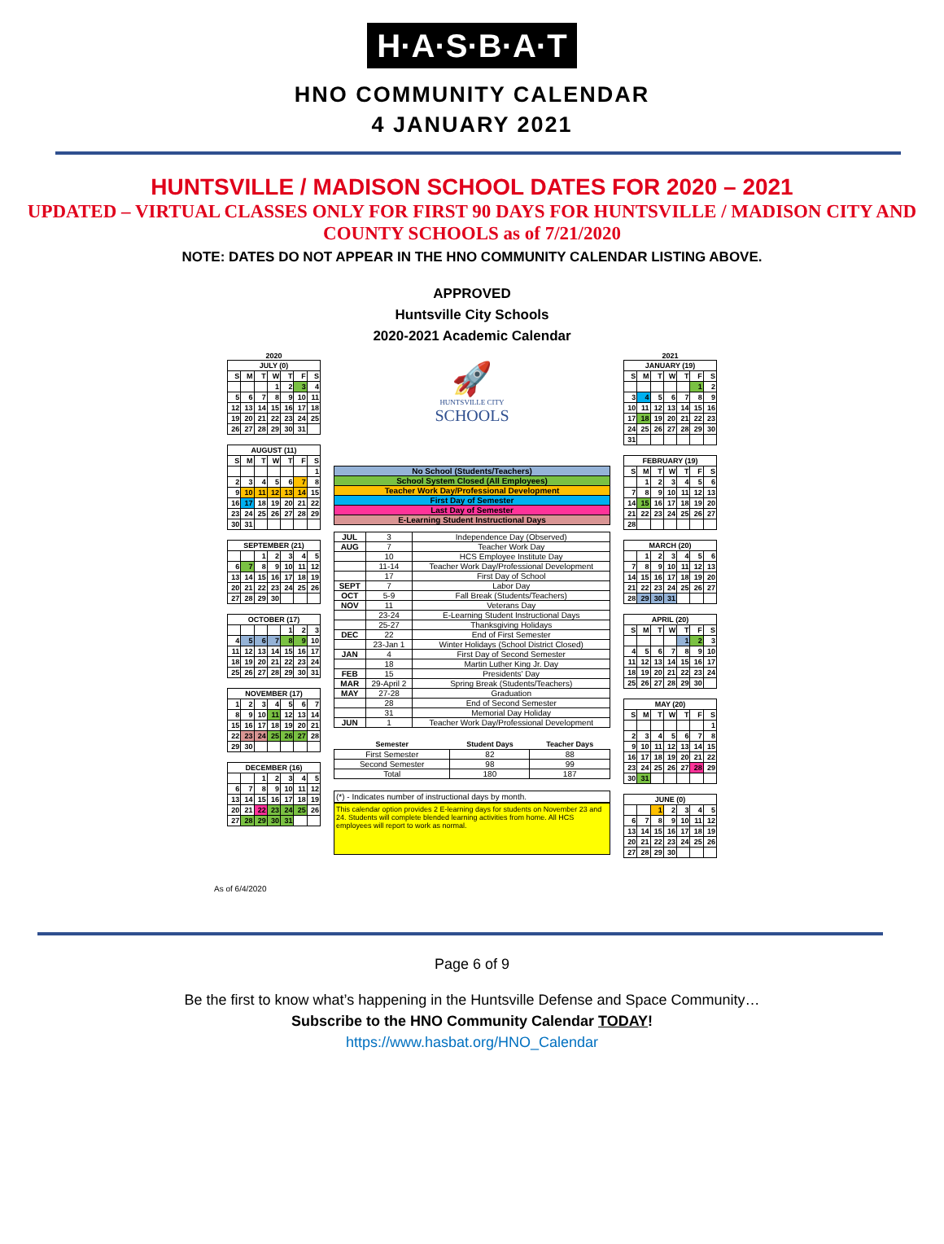H·A·S·B·A·T
HNO COMMUNITY CALENDAR
4 JANUARY 2021
HUNTSVILLE / MADISON SCHOOL DATES FOR 2020 – 2021
UPDATED – VIRTUAL CLASSES ONLY FOR FIRST 90 DAYS FOR HUNTSVILLE / MADISON CITY AND COUNTY SCHOOLS as of 7/21/2020
NOTE: DATES DO NOT APPEAR IN THE HNO COMMUNITY CALENDAR LISTING ABOVE.
APPROVED
Huntsville City Schools
2020-2021 Academic Calendar
2020
| JULY (0) | | | | | | |
| --- | --- | --- | --- | --- | --- | --- |
| S | M | T | W | T | F | S |
| | | | 1 | 2 | 3 | 4 |
| 5 | 6 | 7 | 8 | 9 | 10 | 11 |
| 12 | 13 | 14 | 15 | 16 | 17 | 18 |
| 19 | 20 | 21 | 22 | 23 | 24 | 25 |
| 26 | 27 | 28 | 29 | 30 | 31 | |
| AUGUST (11) | | | | | | |
| --- | --- | --- | --- | --- | --- | --- |
| S | M | T | W | T | F | S |
| | | | | | | 1 |
| 2 | 3 | 4 | 5 | 6 | 7 | 8 |
| 9 | 10 | 11 | 12 | 13 | 14 | 15 |
| 16 | 17 | 18 | 19 | 20 | 21 | 22 |
| 23 | 24 | 25 | 26 | 27 | 28 | 29 |
| 30 | 31 | | | | | |
| SEPTEMBER (21) | | | | | | |
| --- | --- | --- | --- | --- | --- | --- |
| | | 1 | 2 | 3 | 4 | 5 |
| 6 | 7 | 8 | 9 | 10 | 11 | 12 |
| 13 | 14 | 15 | 16 | 17 | 18 | 19 |
| 20 | 21 | 22 | 23 | 24 | 25 | 26 |
| 27 | 28 | 29 | 30 | | | |
| OCTOBER (17) | | | | | | |
| --- | --- | --- | --- | --- | --- | --- |
| | | | | 1 | 2 | 3 |
| 4 | 5 | 6 | 7 | 8 | 9 | 10 |
| 11 | 12 | 13 | 14 | 15 | 16 | 17 |
| 18 | 19 | 20 | 21 | 22 | 23 | 24 |
| 25 | 26 | 27 | 28 | 29 | 30 | 31 |
| NOVEMBER (17) | | | | | | |
| --- | --- | --- | --- | --- | --- | --- |
| 1 | 2 | 3 | 4 | 5 | 6 | 7 |
| 8 | 9 | 10 | 11 | 12 | 13 | 14 |
| 15 | 16 | 17 | 18 | 19 | 20 | 21 |
| 22 | 23 | 24 | 25 | 26 | 27 | 28 |
| 29 | 30 | | | | | |
| DECEMBER (16) | | | | | | |
| --- | --- | --- | --- | --- | --- | --- |
| | | 1 | 2 | 3 | 4 | 5 |
| 6 | 7 | 8 | 9 | 10 | 11 | 12 |
| 13 | 14 | 15 | 16 | 17 | 18 | 19 |
| 20 | 21 | 22 | 23 | 24 | 25 | 26 |
| 27 | 28 | 29 | 30 | 31 | | |
🚀
HUNTSVILLE CITY
SCHOOLS
| No School (Students/Teachers) |
| School System Closed (All Employees) |
| Teacher Work Day/Professional Development |
| First Day of Semester |
| Last Day of Semester |
| E-Learning Student Instructional Days |
| JUL | 3 | Independence Day (Observed) |
| AUG | 7 | Teacher Work Day |
| | 10 | HCS Employee Institute Day |
| | 11-14 | Teacher Work Day/Professional Development |
| | 17 | First Day of School |
| SEPT | 7 | Labor Day |
| OCT | 5-9 | Fall Break (Students/Teachers) |
| NOV | 11 | Veterans Day |
| | 23-24 | E-Learning Student Instructional Days |
| | 25-27 | Thanksgiving Holidays |
| DEC | 22 | End of First Semester |
| | 23-Jan 1 | Winter Holidays (School District Closed) |
| JAN | 4 | First Day of Second Semester |
| | 18 | Martin Luther King Jr. Day |
| FEB | 15 | Presidents' Day |
| MAR | 29-April 2 | Spring Break (Students/Teachers) |
| MAY | 27-28 | Graduation |
| | 28 | End of Second Semester |
| | 31 | Memorial Day Holiday |
| JUN | 1 | Teacher Work Day/Professional Development |
| Semester | Student Days | Teacher Days |
| --- | --- | --- |
| First Semester | 82 | 88 |
| Second Semester | 98 | 99 |
| Total | 180 | 187 |
(*) - Indicates number of instructional days by month.
This calendar option provides 2 E-learning days for students on November 23 and 24. Students will complete blended learning activities from home. All HCS employees will report to work as normal.
2021
| JANUARY (19) | | | | | | |
| --- | --- | --- | --- | --- | --- | --- |
| S | M | T | W | T | F | S |
| | | | | | 1 | 2 |
| 3 | 4 | 5 | 6 | 7 | 8 | 9 |
| 10 | 11 | 12 | 13 | 14 | 15 | 16 |
| 17 | 18 | 19 | 20 | 21 | 22 | 23 |
| 24 | 25 | 26 | 27 | 28 | 29 | 30 |
| 31 | | | | | | |
| FEBRUARY (19) | | | | | | |
| --- | --- | --- | --- | --- | --- | --- |
| S | M | T | W | T | F | S |
| | 1 | 2 | 3 | 4 | 5 | 6 |
| 7 | 8 | 9 | 10 | 11 | 12 | 13 |
| 14 | 15 | 16 | 17 | 18 | 19 | 20 |
| 21 | 22 | 23 | 24 | 25 | 26 | 27 |
| 28 | | | | | | |
| MARCH (20) | | | | | | |
| --- | --- | --- | --- | --- | --- | --- |
| | 1 | 2 | 3 | 4 | 5 | 6 |
| 7 | 8 | 9 | 10 | 11 | 12 | 13 |
| 14 | 15 | 16 | 17 | 18 | 19 | 20 |
| 21 | 22 | 23 | 24 | 25 | 26 | 27 |
| 28 | 29 | 30 | 31 | | | |
| APRIL (20) | | | | | | |
| --- | --- | --- | --- | --- | --- | --- |
| S | M | T | W | T | F | S |
| | | | | 1 | 2 | 3 |
| 4 | 5 | 6 | 7 | 8 | 9 | 10 |
| 11 | 12 | 13 | 14 | 15 | 16 | 17 |
| 18 | 19 | 20 | 21 | 22 | 23 | 24 |
| 25 | 26 | 27 | 28 | 29 | 30 | |
| MAY (20) | | | | | | |
| --- | --- | --- | --- | --- | --- | --- |
| S | M | T | W | T | F | S |
| | | | | | | 1 |
| 2 | 3 | 4 | 5 | 6 | 7 | 8 |
| 9 | 10 | 11 | 12 | 13 | 14 | 15 |
| 16 | 17 | 18 | 19 | 20 | 21 | 22 |
| 23 | 24 | 25 | 26 | 27 | 28 | 29 |
| 30 | 31 | | | | | |
| JUNE (0) | | | | | | |
| --- | --- | --- | --- | --- | --- | --- |
| | | 1 | 2 | 3 | 4 | 5 |
| 6 | 7 | 8 | 9 | 10 | 11 | 12 |
| 13 | 14 | 15 | 16 | 17 | 18 | 19 |
| 20 | 21 | 22 | 23 | 24 | 25 | 26 |
| 27 | 28 | 29 | 30 | | | |
As of 6/4/2020
Page 6 of 9
Be the first to know what’s happening in the Huntsville Defense and Space Community…
Subscribe to the HNO Community Calendar TODAY!
https://www.hasbat.org/HNO_Calendar